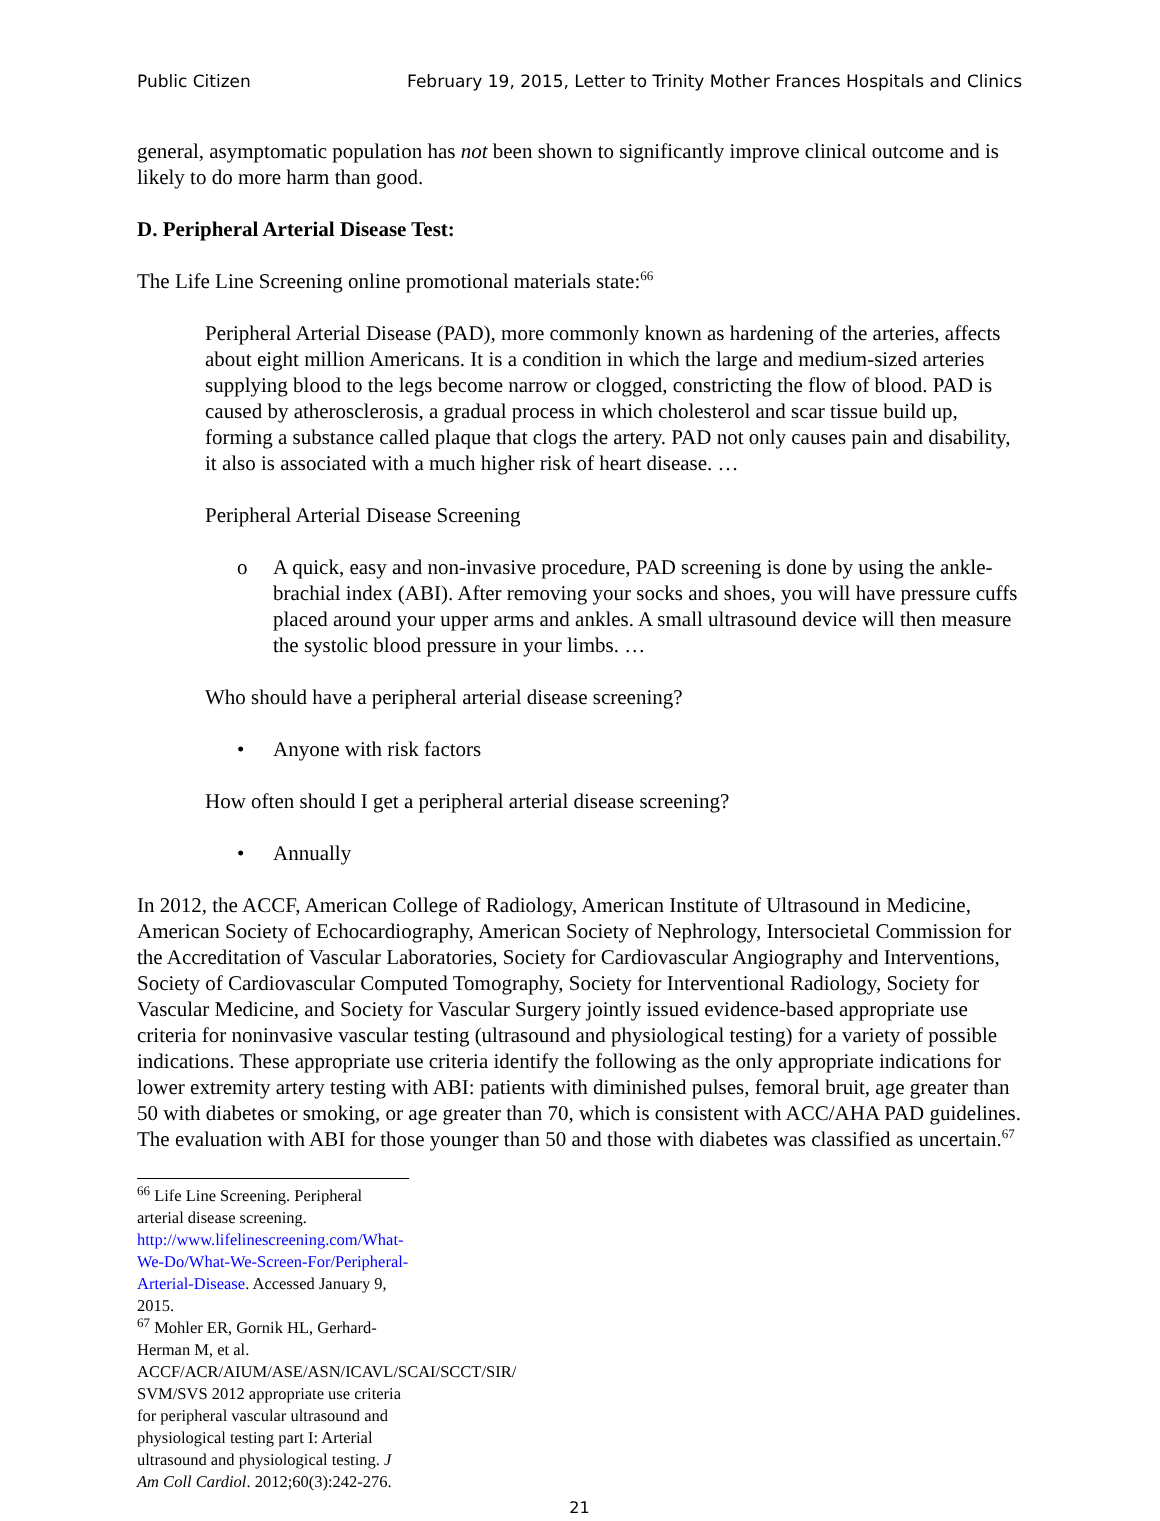Public Citizen February 19, 2015, Letter to Trinity Mother Frances Hospitals and Clinics
general, asymptomatic population has not been shown to significantly improve clinical outcome and is likely to do more harm than good.
D. Peripheral Arterial Disease Test:
The Life Line Screening online promotional materials state:<sup>66</sup>
Peripheral Arterial Disease (PAD), more commonly known as hardening of the arteries, affects about eight million Americans. It is a condition in which the large and medium-sized arteries supplying blood to the legs become narrow or clogged, constricting the flow of blood. PAD is caused by atherosclerosis, a gradual process in which cholesterol and scar tissue build up, forming a substance called plaque that clogs the artery. PAD not only causes pain and disability, it also is associated with a much higher risk of heart disease. …
Peripheral Arterial Disease Screening
o A quick, easy and non-invasive procedure, PAD screening is done by using the ankle-brachial index (ABI). After removing your socks and shoes, you will have pressure cuffs placed around your upper arms and ankles. A small ultrasound device will then measure the systolic blood pressure in your limbs. …
Who should have a peripheral arterial disease screening?
• Anyone with risk factors
How often should I get a peripheral arterial disease screening?
• Annually
In 2012, the ACCF, American College of Radiology, American Institute of Ultrasound in Medicine, American Society of Echocardiography, American Society of Nephrology, Intersocietal Commission for the Accreditation of Vascular Laboratories, Society for Cardiovascular Angiography and Interventions, Society of Cardiovascular Computed Tomography, Society for Interventional Radiology, Society for Vascular Medicine, and Society for Vascular Surgery jointly issued evidence-based appropriate use criteria for noninvasive vascular testing (ultrasound and physiological testing) for a variety of possible indications. These appropriate use criteria identify the following as the only appropriate indications for lower extremity artery testing with ABI: patients with diminished pulses, femoral bruit, age greater than 50 with diabetes or smoking, or age greater than 70, which is consistent with ACC/AHA PAD guidelines. The evaluation with ABI for those younger than 50 and those with diabetes was classified as uncertain.<sup>67</sup>
<sup>66</sup> Life Line Screening. Peripheral arterial disease screening. http://www.lifelinescreening.com/What-We-Do/What-We-Screen-For/Peripheral-Arterial-Disease. Accessed January 9, 2015.
<sup>67</sup> Mohler ER, Gornik HL, Gerhard-Herman M, et al. ACCF/ACR/AIUM/ASE/ASN/ICAVL/SCAI/SCCT/SIR/ SVM/SVS 2012 appropriate use criteria for peripheral vascular ultrasound and physiological testing part I: Arterial ultrasound and physiological testing. J Am Coll Cardiol. 2012;60(3):242-276.
21